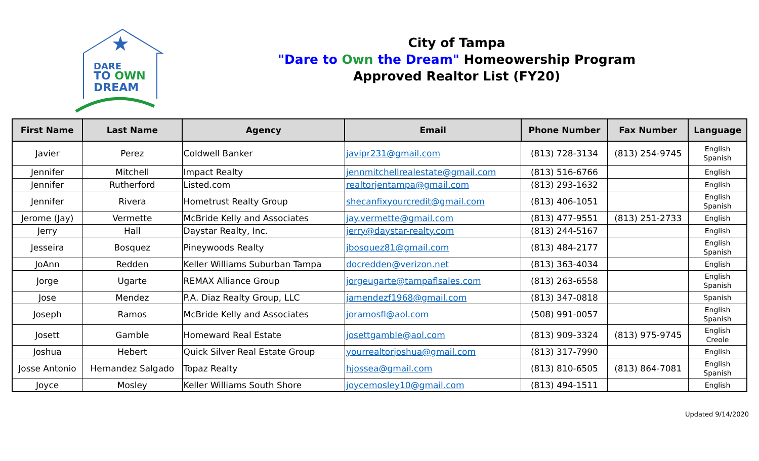DARE
TO OWN
DREAM
★
City of Tampa
"Dare to Own the Dream" Homeowership Program
Approved Realtor List (FY20)
| First Name | Last Name | Agency | Email | Phone Number | Fax Number | Language |
| --- | --- | --- | --- | --- | --- | --- |
| Javier | Perez | Coldwell Banker | javipr231@gmail.com | (813) 728-3134 | (813) 254-9745 | English Spanish |
| Jennifer | Mitchell | Impact Realty | jennmitchellrealestate@gmail.com | (813) 516-6766 | | English |
| Jennifer | Rutherford | Listed.com | realtorjentampa@gmail.com | (813) 293-1632 | | English |
| Jennifer | Rivera | Hometrust Realty Group | shecanfixyourcredit@gmail.com | (813) 406-1051 | | English Spanish |
| Jerome (Jay) | Vermette | McBride Kelly and Associates | jay.vermette@gmail.com | (813) 477-9551 | (813) 251-2733 | English |
| Jerry | Hall | Daystar Realty, Inc. | jerry@daystar-realty.com | (813) 244-5167 | | English |
| Jesseira | Bosquez | Pineywoods Realty | jbosquez81@gmail.com | (813) 484-2177 | | English Spanish |
| JoAnn | Redden | Keller Williams Suburban Tampa | docredden@verizon.net | (813) 363-4034 | | English |
| Jorge | Ugarte | REMAX Alliance Group | jorgeugarte@tampaflsales.com | (813) 263-6558 | | English Spanish |
| Jose | Mendez | P.A. Diaz Realty Group, LLC | jamendezf1968@gmail.com | (813) 347-0818 | | Spanish |
| Joseph | Ramos | McBride Kelly and Associates | joramosfl@aol.com | (508) 991-0057 | | English Spanish |
| Josett | Gamble | Homeward Real Estate | josettgamble@aol.com | (813) 909-3324 | (813) 975-9745 | English Creole |
| Joshua | Hebert | Quick Silver Real Estate Group | yourrealtorjoshua@gmail.com | (813) 317-7990 | | English |
| Josse Antonio | Hernandez Salgado | Topaz Realty | hjossea@gmail.com | (813) 810-6505 | (813) 864-7081 | English Spanish |
| Joyce | Mosley | Keller Williams South Shore | joycemosley10@gmail.com | (813) 494-1511 | | English |
Updated 9/14/2020